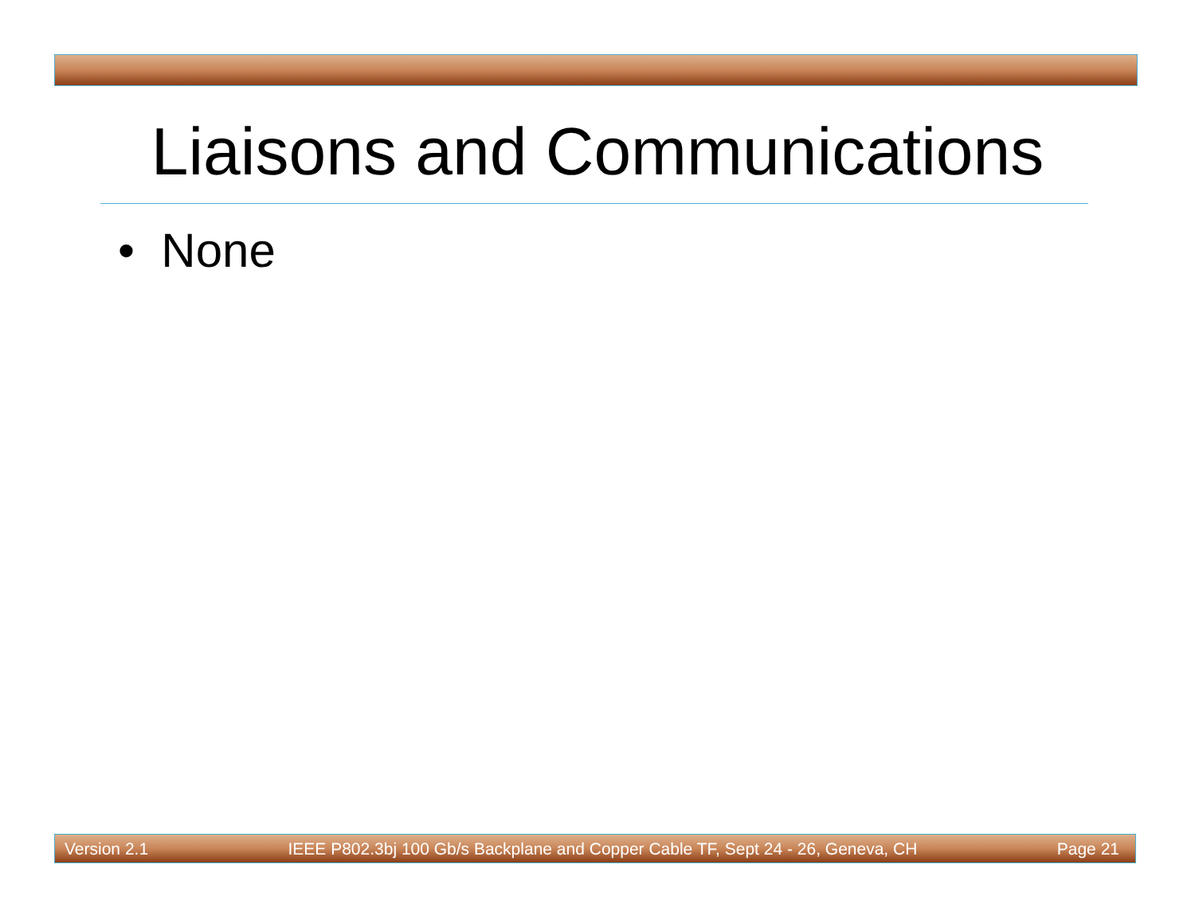Liaisons and Communications
• None
Version 2.1 IEEE P802.3bj 100 Gb/s Backplane and Copper Cable TF, Sept 24 - 26, Geneva, CH Page 21